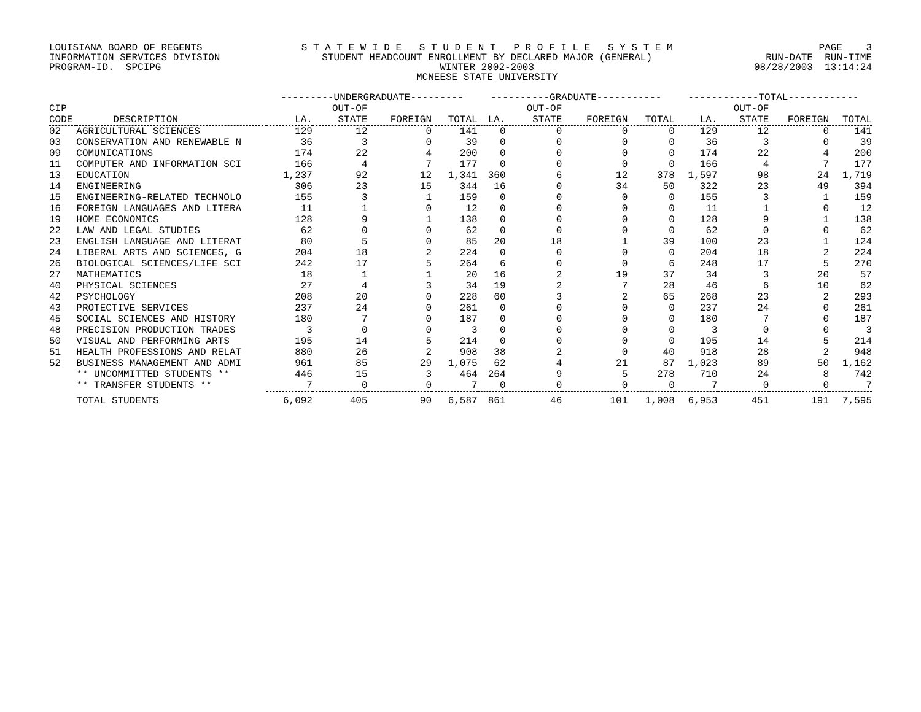LOUISIANA BOARD OF REGENTS INFORMATION SERVICES DIVISION PROGRAM-ID. SPCIPG
S T A T E W I D E S T U D E N T P R O F I L E S Y S T E M STUDENT HEADCOUNT ENROLLMENT BY DECLARED MAJOR (GENERAL) WINTER 2002-2003 MCNEESE STATE UNIVERSITY
PAGE 3 RUN-DATE RUN-TIME 08/28/2003 13:14:24
| | | ---------UNDERGRADUATE--------- | | | | ----------GRADUATE----------- | | | | ------------TOTAL------------ | | | |
| --- | --- | --- | --- | --- | --- | --- | --- | --- | --- | --- | --- | --- | --- |
| CIP | | | OUT-OF | | | | OUT-OF | | | | OUT-OF | | |
| CODE | DESCRIPTION | LA. | STATE | FOREIGN | TOTAL | LA. | STATE | FOREIGN | TOTAL | LA. | STATE | FOREIGN | TOTAL |
| 02 | AGRICULTURAL SCIENCES | 129 | 12 | 0 | 141 | 0 | 0 | 0 | 0 | 129 | 12 | 0 | 141 |
| 03 | CONSERVATION AND RENEWABLE N | 36 | 3 | 0 | 39 | 0 | 0 | 0 | 0 | 36 | 3 | 0 | 39 |
| 09 | COMUNICATIONS | 174 | 22 | 4 | 200 | 0 | 0 | 0 | 0 | 174 | 22 | 4 | 200 |
| 11 | COMPUTER AND INFORMATION SCI | 166 | 4 | 7 | 177 | 0 | 0 | 0 | 0 | 166 | 4 | 7 | 177 |
| 13 | EDUCATION | 1,237 | 92 | 12 | 1,341 | 360 | 6 | 12 | 378 | 1,597 | 98 | 24 | 1,719 |
| 14 | ENGINEERING | 306 | 23 | 15 | 344 | 16 | 0 | 34 | 50 | 322 | 23 | 49 | 394 |
| 15 | ENGINEERING-RELATED TECHNOLO | 155 | 3 | 1 | 159 | 0 | 0 | 0 | 0 | 155 | 3 | 1 | 159 |
| 16 | FOREIGN LANGUAGES AND LITERA | 11 | 1 | 0 | 12 | 0 | 0 | 0 | 0 | 11 | 1 | 0 | 12 |
| 19 | HOME ECONOMICS | 128 | 9 | 1 | 138 | 0 | 0 | 0 | 0 | 128 | 9 | 1 | 138 |
| 22 | LAW AND LEGAL STUDIES | 62 | 0 | 0 | 62 | 0 | 0 | 0 | 0 | 62 | 0 | 0 | 62 |
| 23 | ENGLISH LANGUAGE AND LITERAT | 80 | 5 | 0 | 85 | 20 | 18 | 1 | 39 | 100 | 23 | 1 | 124 |
| 24 | LIBERAL ARTS AND SCIENCES, G | 204 | 18 | 2 | 224 | 0 | 0 | 0 | 0 | 204 | 18 | 2 | 224 |
| 26 | BIOLOGICAL SCIENCES/LIFE SCI | 242 | 17 | 5 | 264 | 6 | 0 | 0 | 6 | 248 | 17 | 5 | 270 |
| 27 | MATHEMATICS | 18 | 1 | 1 | 20 | 16 | 2 | 19 | 37 | 34 | 3 | 20 | 57 |
| 40 | PHYSICAL SCIENCES | 27 | 4 | 3 | 34 | 19 | 2 | 7 | 28 | 46 | 6 | 10 | 62 |
| 42 | PSYCHOLOGY | 208 | 20 | 0 | 228 | 60 | 3 | 2 | 65 | 268 | 23 | 2 | 293 |
| 43 | PROTECTIVE SERVICES | 237 | 24 | 0 | 261 | 0 | 0 | 0 | 0 | 237 | 24 | 0 | 261 |
| 45 | SOCIAL SCIENCES AND HISTORY | 180 | 7 | 0 | 187 | 0 | 0 | 0 | 0 | 180 | 7 | 0 | 187 |
| 48 | PRECISION PRODUCTION TRADES | 3 | 0 | 0 | 3 | 0 | 0 | 0 | 0 | 3 | 0 | 0 | 3 |
| 50 | VISUAL AND PERFORMING ARTS | 195 | 14 | 5 | 214 | 0 | 0 | 0 | 0 | 195 | 14 | 5 | 214 |
| 51 | HEALTH PROFESSIONS AND RELAT | 880 | 26 | 2 | 908 | 38 | 2 | 0 | 40 | 918 | 28 | 2 | 948 |
| 52 | BUSINESS MANAGEMENT AND ADMI | 961 | 85 | 29 | 1,075 | 62 | 4 | 21 | 87 | 1,023 | 89 | 50 | 1,162 |
| | ** UNCOMMITTED STUDENTS ** | 446 | 15 | 3 | 464 | 264 | 9 | 5 | 278 | 710 | 24 | 8 | 742 |
| | ** TRANSFER STUDENTS ** | 7 | 0 | 0 | 7 | 0 | 0 | 0 | 0 | 7 | 0 | 0 | 7 |
| | TOTAL STUDENTS | 6,092 | 405 | 90 | 6,587 | 861 | 46 | 101 | 1,008 | 6,953 | 451 | 191 | 7,595 |